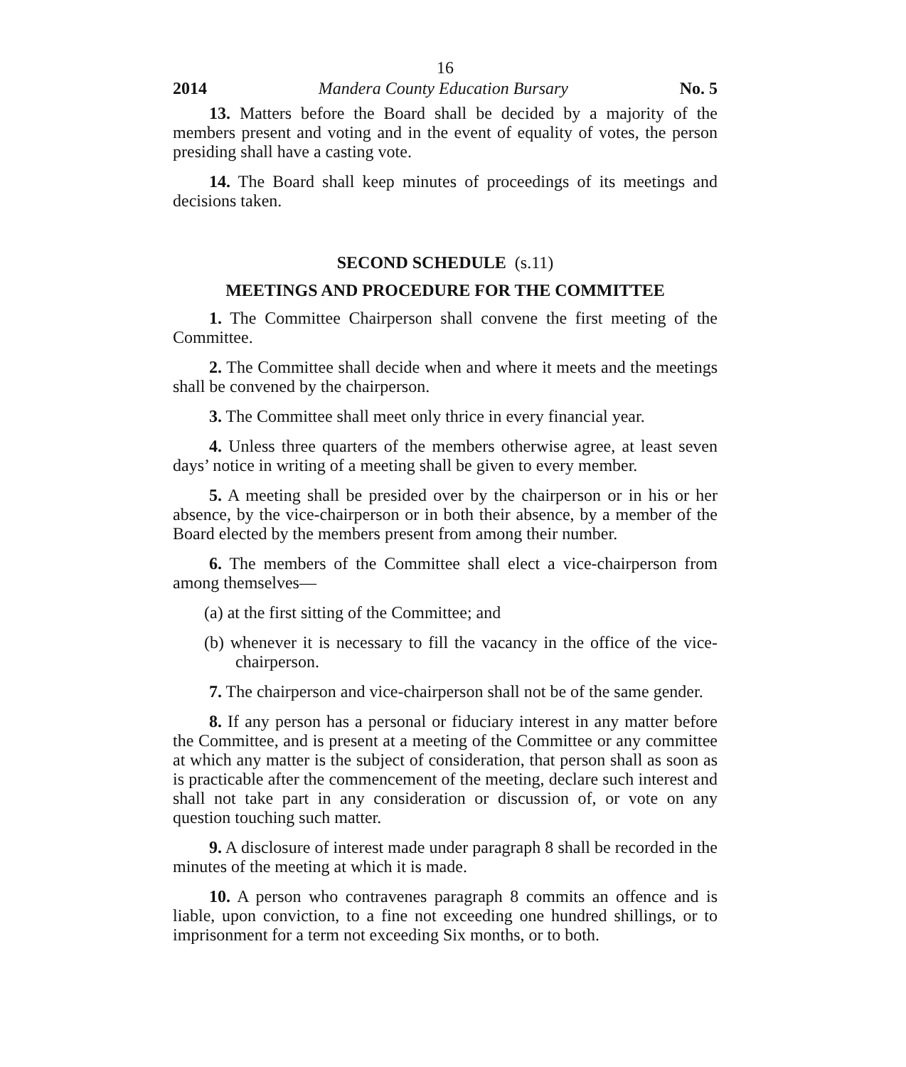16
2014 Mandera County Education Bursary No. 5
13. Matters before the Board shall be decided by a majority of the members present and voting and in the event of equality of votes, the person presiding shall have a casting vote.
14. The Board shall keep minutes of proceedings of its meetings and decisions taken.
SECOND SCHEDULE (s.11)
MEETINGS AND PROCEDURE FOR THE COMMITTEE
1. The Committee Chairperson shall convene the first meeting of the Committee.
2. The Committee shall decide when and where it meets and the meetings shall be convened by the chairperson.
3. The Committee shall meet only thrice in every financial year.
4. Unless three quarters of the members otherwise agree, at least seven days’ notice in writing of a meeting shall be given to every member.
5. A meeting shall be presided over by the chairperson or in his or her absence, by the vice-chairperson or in both their absence, by a member of the Board elected by the members present from among their number.
6. The members of the Committee shall elect a vice-chairperson from among themselves—
(a) at the first sitting of the Committee; and
(b) whenever it is necessary to fill the vacancy in the office of the vice-chairperson.
7. The chairperson and vice-chairperson shall not be of the same gender.
8. If any person has a personal or fiduciary interest in any matter before the Committee, and is present at a meeting of the Committee or any committee at which any matter is the subject of consideration, that person shall as soon as is practicable after the commencement of the meeting, declare such interest and shall not take part in any consideration or discussion of, or vote on any question touching such matter.
9. A disclosure of interest made under paragraph 8 shall be recorded in the minutes of the meeting at which it is made.
10. A person who contravenes paragraph 8 commits an offence and is liable, upon conviction, to a fine not exceeding one hundred shillings, or to imprisonment for a term not exceeding Six months, or to both.